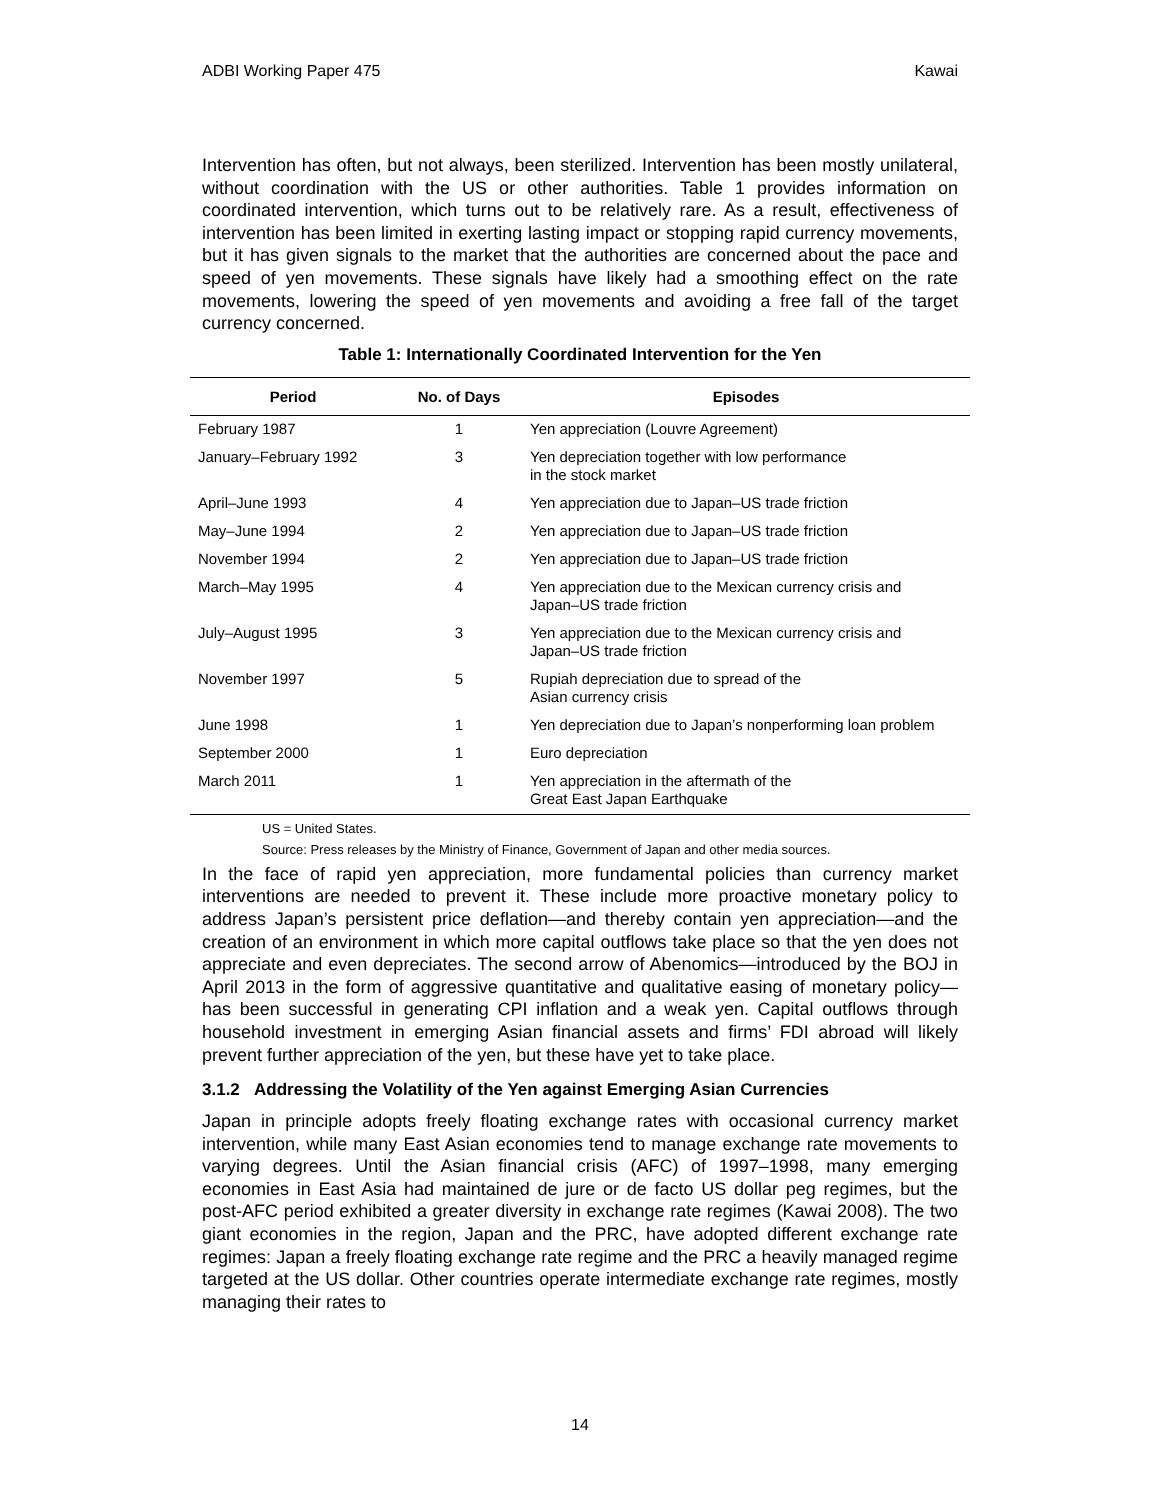ADBI Working Paper 475 Kawai
Intervention has often, but not always, been sterilized. Intervention has been mostly unilateral, without coordination with the US or other authorities. Table 1 provides information on coordinated intervention, which turns out to be relatively rare. As a result, effectiveness of intervention has been limited in exerting lasting impact or stopping rapid currency movements, but it has given signals to the market that the authorities are concerned about the pace and speed of yen movements. These signals have likely had a smoothing effect on the rate movements, lowering the speed of yen movements and avoiding a free fall of the target currency concerned.
Table 1: Internationally Coordinated Intervention for the Yen
| Period | No. of Days | Episodes |
| --- | --- | --- |
| February 1987 | 1 | Yen appreciation (Louvre Agreement) |
| January–February 1992 | 3 | Yen depreciation together with low performance in the stock market |
| April–June 1993 | 4 | Yen appreciation due to Japan–US trade friction |
| May–June 1994 | 2 | Yen appreciation due to Japan–US trade friction |
| November 1994 | 2 | Yen appreciation due to Japan–US trade friction |
| March–May 1995 | 4 | Yen appreciation due to the Mexican currency crisis and Japan–US trade friction |
| July–August 1995 | 3 | Yen appreciation due to the Mexican currency crisis and Japan–US trade friction |
| November 1997 | 5 | Rupiah depreciation due to spread of the Asian currency crisis |
| June 1998 | 1 | Yen depreciation due to Japan’s nonperforming loan problem |
| September 2000 | 1 | Euro depreciation |
| March 2011 | 1 | Yen appreciation in the aftermath of the Great East Japan Earthquake |
US = United States.
Source: Press releases by the Ministry of Finance, Government of Japan and other media sources.
In the face of rapid yen appreciation, more fundamental policies than currency market interventions are needed to prevent it. These include more proactive monetary policy to address Japan’s persistent price deflation—and thereby contain yen appreciation—and the creation of an environment in which more capital outflows take place so that the yen does not appreciate and even depreciates. The second arrow of Abenomics—introduced by the BOJ in April 2013 in the form of aggressive quantitative and qualitative easing of monetary policy—has been successful in generating CPI inflation and a weak yen. Capital outflows through household investment in emerging Asian financial assets and firms’ FDI abroad will likely prevent further appreciation of the yen, but these have yet to take place.
3.1.2 Addressing the Volatility of the Yen against Emerging Asian Currencies
Japan in principle adopts freely floating exchange rates with occasional currency market intervention, while many East Asian economies tend to manage exchange rate movements to varying degrees. Until the Asian financial crisis (AFC) of 1997–1998, many emerging economies in East Asia had maintained de jure or de facto US dollar peg regimes, but the post-AFC period exhibited a greater diversity in exchange rate regimes (Kawai 2008). The two giant economies in the region, Japan and the PRC, have adopted different exchange rate regimes: Japan a freely floating exchange rate regime and the PRC a heavily managed regime targeted at the US dollar. Other countries operate intermediate exchange rate regimes, mostly managing their rates to
14